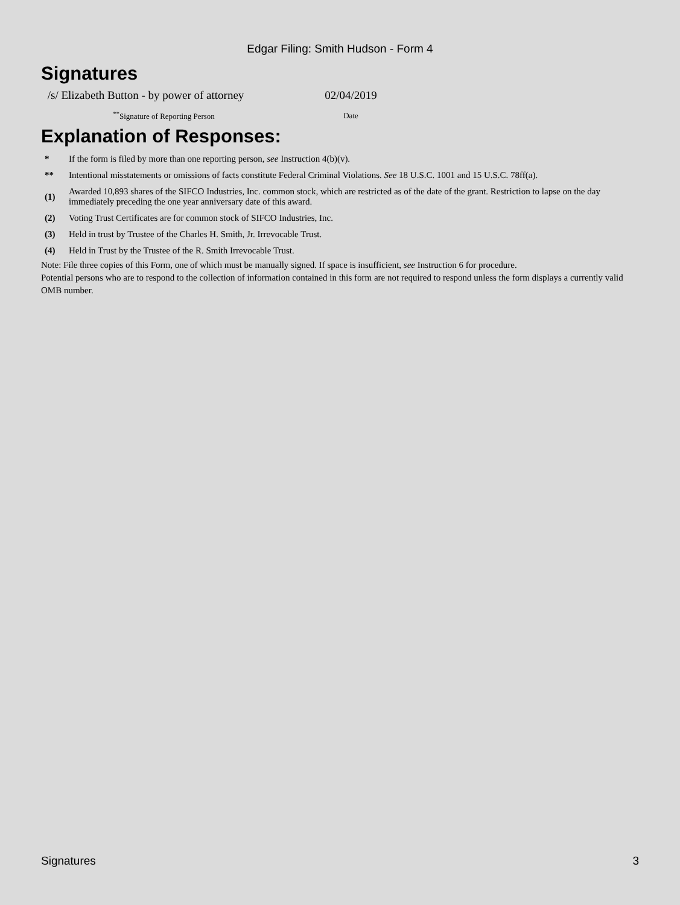Edgar Filing: Smith Hudson - Form 4
Signatures
| /s/ Elizabeth Button - by power of attorney | 02/04/2019 |
| <sup>**</sup> Signature of Reporting Person | Date |
Explanation of Responses:
| * | If the form is filed by more than one reporting person, see Instruction 4(b)(v). |
| ** | Intentional misstatements or omissions of facts constitute Federal Criminal Violations. See 18 U.S.C. 1001 and 15 U.S.C. 78ff(a). |
| (1) | Awarded 10,893 shares of the SIFCO Industries, Inc. common stock, which are restricted as of the date of the grant. Restriction to lapse on the day immediately preceding the one year anniversary date of this award. |
| (2) | Voting Trust Certificates are for common stock of SIFCO Industries, Inc. |
| (3) | Held in trust by Trustee of the Charles H. Smith, Jr. Irrevocable Trust. |
| (4) | Held in Trust by the Trustee of the R. Smith Irrevocable Trust. |
Note: File three copies of this Form, one of which must be manually signed. If space is insufficient, see Instruction 6 for procedure.
Potential persons who are to respond to the collection of information contained in this form are not required to respond unless the form displays a currently valid OMB number.
Signatures 3